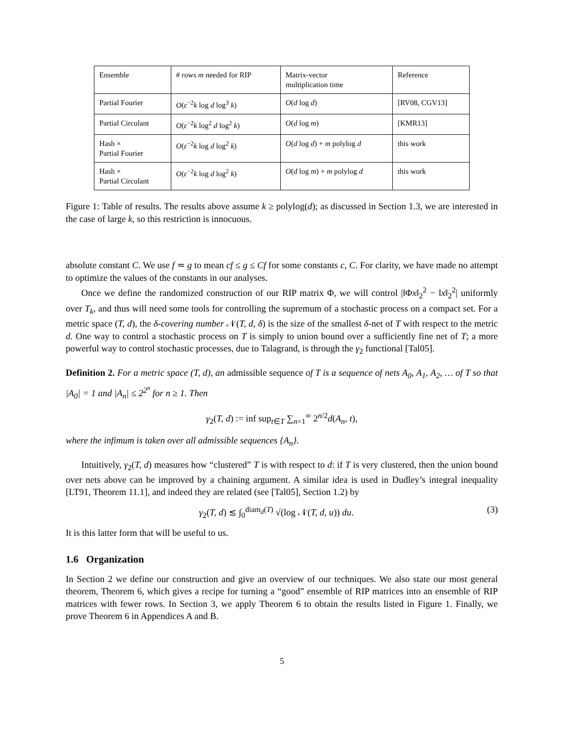| Ensemble | # rows m needed for RIP | Matrix-vector multiplication time | Reference |
| Partial Fourier | O ( ε<sup>−2</sup> k log d log<sup>3</sup> k ) | O ( d log d ) | [RV08, CGV13] |
| Partial Circulant | O ( ε<sup>−2</sup> k log<sup>2</sup> d log<sup>2</sup> k ) | O ( d log m ) | [KMR13] |
| Hash × Partial Fourier | O ( ε<sup>−2</sup> k log d log<sup>2</sup> k ) | O ( d log d ) + m polylog d | this work |
| Hash × Partial Circulant | O ( ε<sup>−2</sup> k log d log<sup>2</sup> k ) | O ( d log m ) + m polylog d | this work |
Figure 1: Table of results. The results above assume k ≥ polylog(d); as discussed in Section 1.3, we are interested in the case of large k, so this restriction is innocuous.
absolute constant C. We use f ≂ g to mean cf ≤ g ≤ Cf for some constants c, C. For clarity, we have made no attempt to optimize the values of the constants in our analyses.
Once we define the randomized construction of our RIP matrix Φ, we will control |‖Φx‖<sub>2</sub><sup>2</sup> − ‖x‖<sub>2</sub><sup>2</sup>| uniformly over T<sub>k</sub>, and thus will need some tools for controlling the supremum of a stochastic process on a compact set. For a metric space (T, d), the δ-covering number 𝒩(T, d, δ) is the size of the smallest δ-net of T with respect to the metric d. One way to control a stochastic process on T is simply to union bound over a sufficiently fine net of T; a more powerful way to control stochastic processes, due to Talagrand, is through the γ<sub>2</sub> functional [Tal05].
Definition 2. For a metric space (T, d), an admissible sequence of T is a sequence of nets A<sub>0</sub>, A<sub>1</sub>, A<sub>2</sub>, … of T so that |A<sub>0</sub>| = 1 and |A<sub>n</sub>| ≤ 2<sup>2<sup>n</sup></sup> for n ≥ 1. Then
γ<sub>2</sub>(T, d) := inf sup<sub>t∈T</sub> ∑<sub>n=1</sub><sup>∞</sup> 2<sup>n/2</sup>d(A<sub>n</sub>, t),
where the infimum is taken over all admissible sequences {A<sub>n</sub>}.
Intuitively, γ<sub>2</sub>(T, d) measures how “clustered” T is with respect to d: if T is very clustered, then the union bound over nets above can be improved by a chaining argument. A similar idea is used in Dudley’s integral inequality [LT91, Theorem 11.1], and indeed they are related (see [Tal05], Section 1.2) by
γ<sub>2</sub>(T, d) ≲ ∫<sub>0</sub><sup>diam<sub>d</sub>(T)</sup> √(log 𝒩(T, d, u)) du. (3)
It is this latter form that will be useful to us.
1.6 Organization
In Section 2 we define our construction and give an overview of our techniques. We also state our most general theorem, Theorem 6, which gives a recipe for turning a “good” ensemble of RIP matrices into an ensemble of RIP matrices with fewer rows. In Section 3, we apply Theorem 6 to obtain the results listed in Figure 1. Finally, we prove Theorem 6 in Appendices A and B.
5